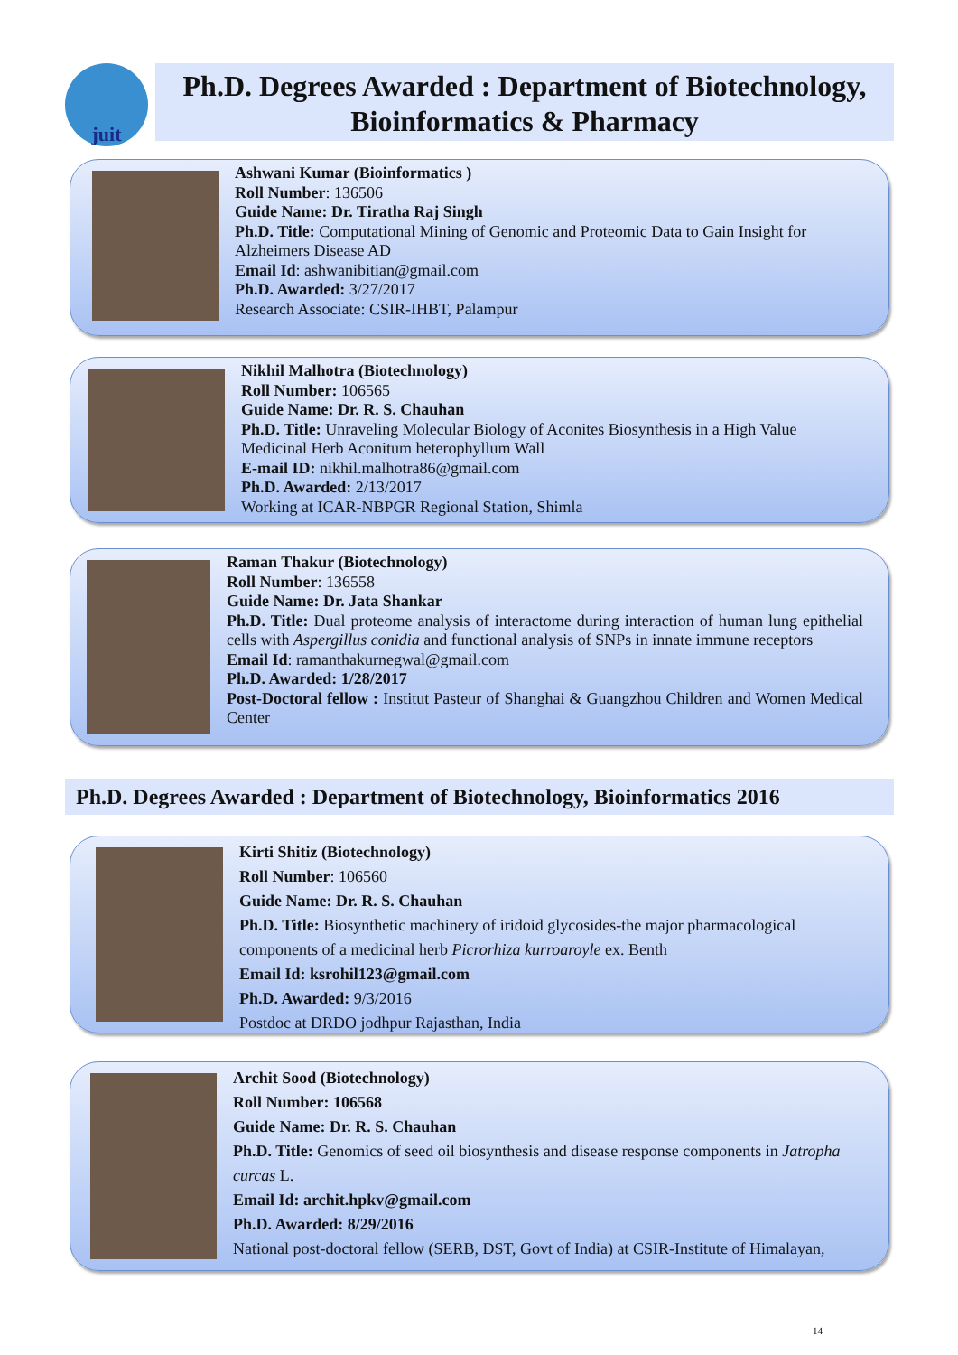juit
Ph.D. Degrees Awarded : Department of Biotechnology,
Bioinformatics & Pharmacy
Ashwani Kumar (Bioinformatics )
Roll Number: 136506
Guide Name: Dr. Tiratha Raj Singh
Ph.D. Title: Computational Mining of Genomic and Proteomic Data to Gain Insight for Alzheimers Disease AD
Email Id: ashwanibitian@gmail.com
Ph.D. Awarded: 3/27/2017
Research Associate: CSIR-IHBT, Palampur
Nikhil Malhotra (Biotechnology)
Roll Number: 106565
Guide Name: Dr. R. S. Chauhan
Ph.D. Title: Unraveling Molecular Biology of Aconites Biosynthesis in a High Value Medicinal Herb Aconitum heterophyllum Wall
E-mail ID: nikhil.malhotra86@gmail.com
Ph.D. Awarded: 2/13/2017
Working at ICAR-NBPGR Regional Station, Shimla
Raman Thakur (Biotechnology)
Roll Number: 136558
Guide Name: Dr. Jata Shankar
Ph.D. Title: Dual proteome analysis of interactome during interaction of human lung epithelial cells with Aspergillus conidia and functional analysis of SNPs in innate immune receptors
Email Id: ramanthakurnegwal@gmail.com
Ph.D. Awarded: 1/28/2017
Post-Doctoral fellow : Institut Pasteur of Shanghai & Guangzhou Children and Women Medical Center
Ph.D. Degrees Awarded : Department of Biotechnology, Bioinformatics 2016
Kirti Shitiz (Biotechnology)
Roll Number: 106560
Guide Name: Dr. R. S. Chauhan
Ph.D. Title: Biosynthetic machinery of iridoid glycosides-the major pharmacological components of a medicinal herb Picrorhiza kurroaroyle ex. Benth
Email Id: ksrohil123@gmail.com
Ph.D. Awarded: 9/3/2016
Postdoc at DRDO jodhpur Rajasthan, India
Archit Sood (Biotechnology)
Roll Number: 106568
Guide Name: Dr. R. S. Chauhan
Ph.D. Title: Genomics of seed oil biosynthesis and disease response components in Jatropha curcas L.
Email Id: archit.hpkv@gmail.com
Ph.D. Awarded: 8/29/2016
National post-doctoral fellow (SERB, DST, Govt of India) at CSIR-Institute of Himalayan,
14